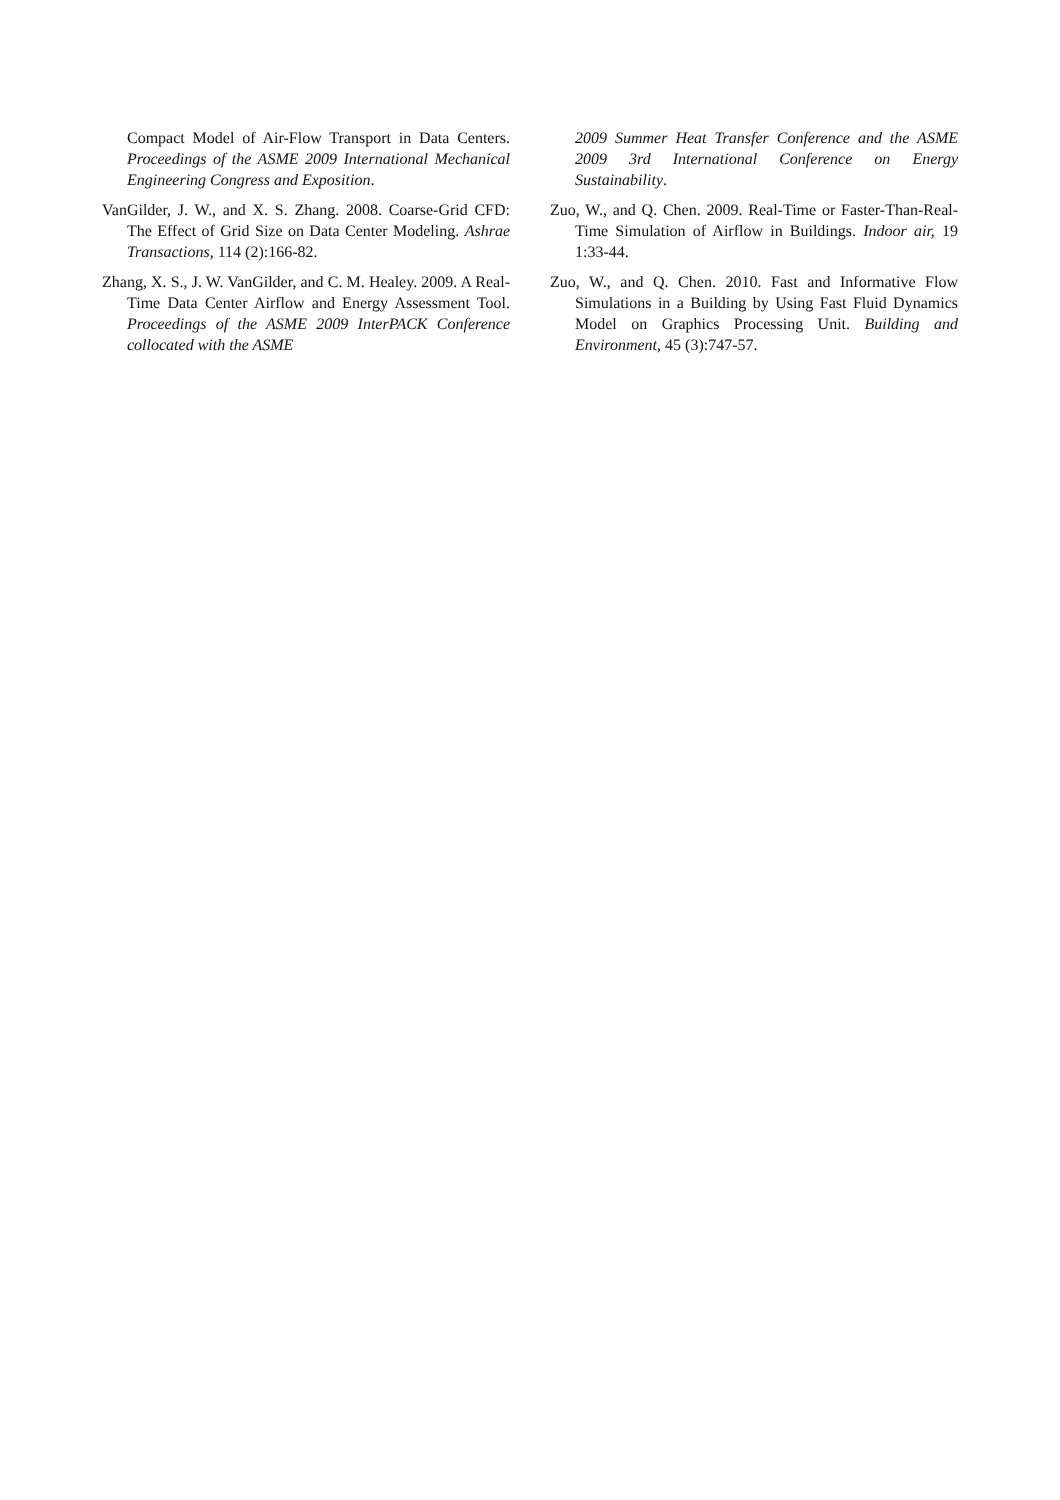Compact Model of Air-Flow Transport in Data Centers. Proceedings of the ASME 2009 International Mechanical Engineering Congress and Exposition.
VanGilder, J. W., and X. S. Zhang. 2008. Coarse-Grid CFD: The Effect of Grid Size on Data Center Modeling. Ashrae Transactions, 114 (2):166-82.
Zhang, X. S., J. W. VanGilder, and C. M. Healey. 2009. A Real-Time Data Center Airflow and Energy Assessment Tool. Proceedings of the ASME 2009 InterPACK Conference collocated with the ASME
2009 Summer Heat Transfer Conference and the ASME 2009 3rd International Conference on Energy Sustainability.
Zuo, W., and Q. Chen. 2009. Real-Time or Faster-Than-Real-Time Simulation of Airflow in Buildings. Indoor air, 19 1:33-44.
Zuo, W., and Q. Chen. 2010. Fast and Informative Flow Simulations in a Building by Using Fast Fluid Dynamics Model on Graphics Processing Unit. Building and Environment, 45 (3):747-57.